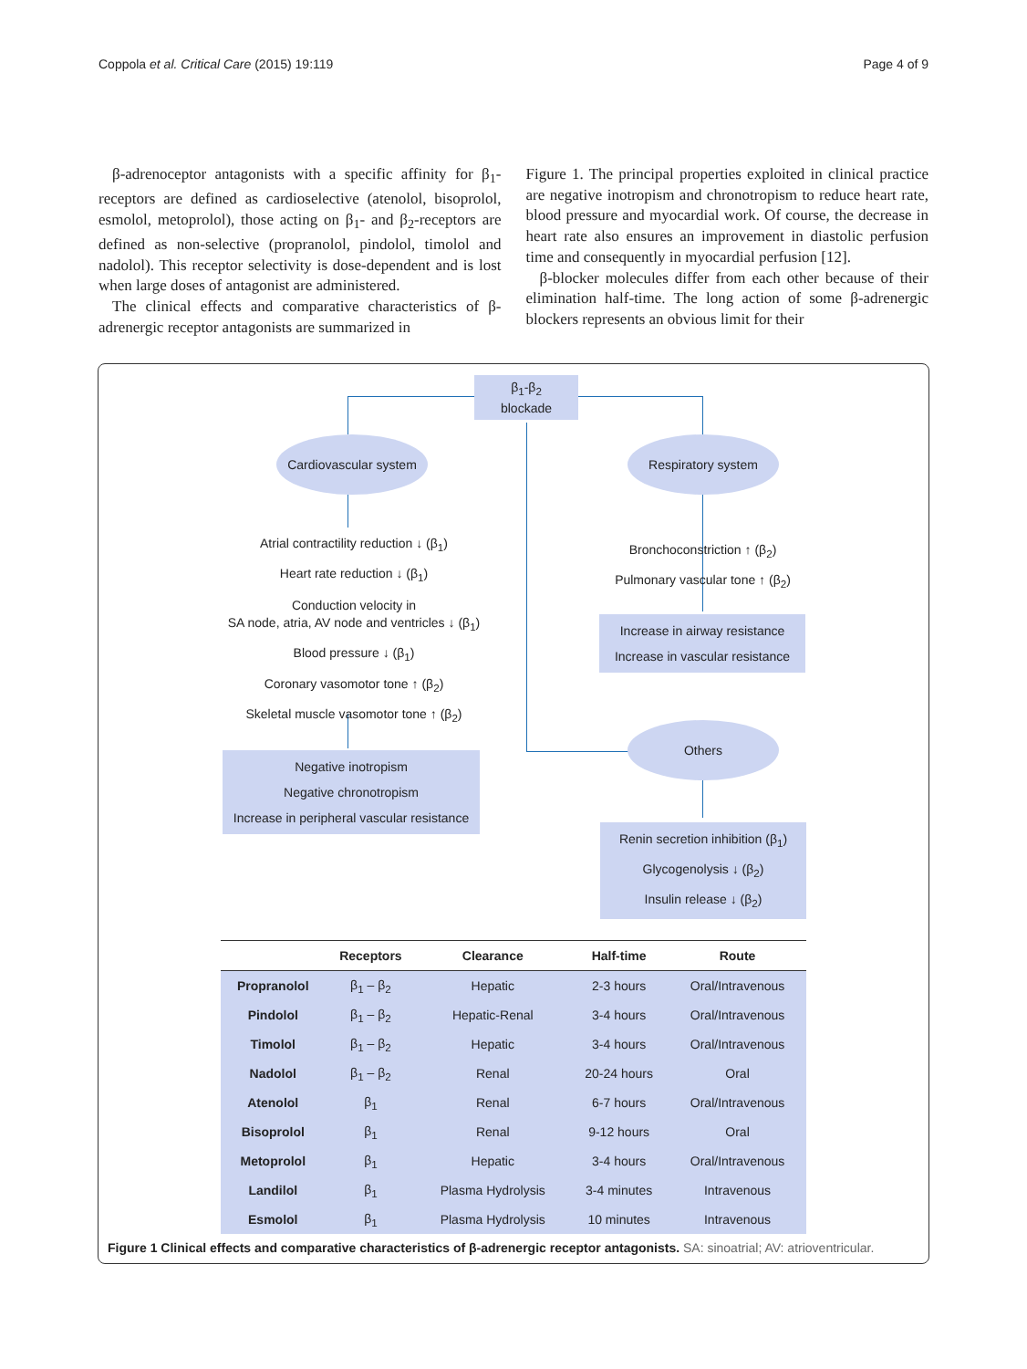Coppola et al. Critical Care (2015) 19:119 Page 4 of 9
β-adrenoceptor antagonists with a specific affinity for β<sub>1</sub>-receptors are defined as cardioselective (atenolol, bisoprolol, esmolol, metoprolol), those acting on β<sub>1</sub>- and β<sub>2</sub>-receptors are defined as non-selective (propranolol, pindolol, timolol and nadolol). This receptor selectivity is dose-dependent and is lost when large doses of antagonist are administered.
The clinical effects and comparative characteristics of β-adrenergic receptor antagonists are summarized in
Figure 1. The principal properties exploited in clinical practice are negative inotropism and chronotropism to reduce heart rate, blood pressure and myocardial work. Of course, the decrease in heart rate also ensures an improvement in diastolic perfusion time and consequently in myocardial perfusion [12].
β-blocker molecules differ from each other because of their elimination half-time. The long action of some β-adrenergic blockers represents an obvious limit for their
β<sub>1</sub>-β<sub>2</sub>
blockade
Cardiovascular system
Respiratory system
Atrial contractility reduction ↓ (β<sub>1</sub>)
Heart rate reduction ↓ (β<sub>1</sub>)
Conduction velocity in
SA node, atria, AV node and ventricles ↓ (β<sub>1</sub>)
Blood pressure ↓ (β<sub>1</sub>)
Coronary vasomotor tone ↑ (β<sub>2</sub>)
Skeletal muscle vasomotor tone ↑ (β<sub>2</sub>)
Bronchoconstriction ↑ (β<sub>2</sub>)
Pulmonary vascular tone ↑ (β<sub>2</sub>)
Increase in airway resistance
Increase in vascular resistance
Negative inotropism
Negative chronotropism
Increase in peripheral vascular resistance
Others
Renin secretion inhibition (β<sub>1</sub>)
Glycogenolysis ↓ (β<sub>2</sub>)
Insulin release ↓ (β<sub>2</sub>)
| | Receptors | Clearance | Half-time | Route |
| --- | --- | --- | --- | --- |
| Propranolol | β<sub>1</sub> – β<sub>2</sub> | Hepatic | 2-3 hours | Oral/Intravenous |
| Pindolol | β<sub>1</sub> – β<sub>2</sub> | Hepatic-Renal | 3-4 hours | Oral/Intravenous |
| Timolol | β<sub>1</sub> – β<sub>2</sub> | Hepatic | 3-4 hours | Oral/Intravenous |
| Nadolol | β<sub>1</sub> – β<sub>2</sub> | Renal | 20-24 hours | Oral |
| Atenolol | β<sub>1</sub> | Renal | 6-7 hours | Oral/Intravenous |
| Bisoprolol | β<sub>1</sub> | Renal | 9-12 hours | Oral |
| Metoprolol | β<sub>1</sub> | Hepatic | 3-4 hours | Oral/Intravenous |
| Landilol | β<sub>1</sub> | Plasma Hydrolysis | 3-4 minutes | Intravenous |
| Esmolol | β<sub>1</sub> | Plasma Hydrolysis | 10 minutes | Intravenous |
Figure 1 Clinical effects and comparative characteristics of β-adrenergic receptor antagonists. SA: sinoatrial; AV: atrioventricular.